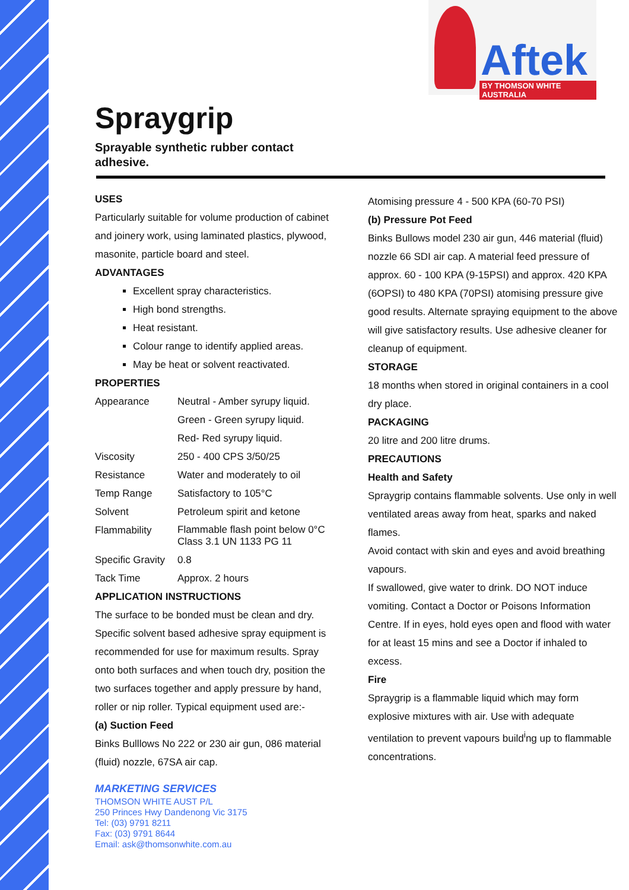Aftek
BY THOMSON WHITE AUSTRALIA
Spraygrip
Sprayable synthetic rubber contact adhesive.
USES
Particularly suitable for volume production of cabinet and joinery work, using laminated plastics, plywood, masonite, particle board and steel.
ADVANTAGES
Excellent spray characteristics.
High bond strengths.
Heat resistant.
Colour range to identify applied areas.
May be heat or solvent reactivated.
PROPERTIES
| Appearance | Neutral - Amber syrupy liquid. Green - Green syrupy liquid. Red- Red syrupy liquid. |
| Viscosity | 250 - 400 CPS 3/50/25 |
| Resistance | Water and moderately to oil |
| Temp Range | Satisfactory to 105°C |
| Solvent | Petroleum spirit and ketone |
| Flammability | Flammable flash point below 0°C Class 3.1 UN 1133 PG 11 |
| Specific Gravity | 0.8 |
| Tack Time | Approx. 2 hours |
APPLICATION INSTRUCTIONS
The surface to be bonded must be clean and dry. Specific solvent based adhesive spray equipment is recommended for use for maximum results. Spray onto both surfaces and when touch dry, position the two surfaces together and apply pressure by hand, roller or nip roller. Typical equipment used are:-
(a) Suction Feed
Binks Bulllows No 222 or 230 air gun, 086 material (fluid) nozzle, 67SA air cap.
Atomising pressure 4 - 500 KPA (60-70 PSI)
(b) Pressure Pot Feed
Binks Bullows model 230 air gun, 446 material (fluid) nozzle 66 SDI air cap. A material feed pressure of approx. 60 - 100 KPA (9-15PSI) and approx. 420 KPA (6OPSI) to 480 KPA (70PSI) atomising pressure give good results. Alternate spraying equipment to the above will give satisfactory results. Use adhesive cleaner for cleanup of equipment.
STORAGE
18 months when stored in original containers in a cool dry place.
PACKAGING
20 litre and 200 litre drums.
PRECAUTIONS
Health and Safety
Spraygrip contains flammable solvents. Use only in well ventilated areas away from heat, sparks and naked flames.
Avoid contact with skin and eyes and avoid breathing vapours.
If swallowed, give water to drink. DO NOT induce vomiting. Contact a Doctor or Poisons Information Centre. If in eyes, hold eyes open and flood with water for at least 15 mins and see a Doctor if inhaled to excess.
Fire
Spraygrip is a flammable liquid which may form explosive mixtures with air. Use with adequate ventilation to prevent vapours build<sup>i</sup>ng up to flammable concentrations.
MARKETING SERVICES
THOMSON WHITE AUST P/L
250 Princes Hwy Dandenong Vic 3175
Tel: (03) 9791 8211
Fax: (03) 9791 8644
Email: ask@thomsonwhite.com.au